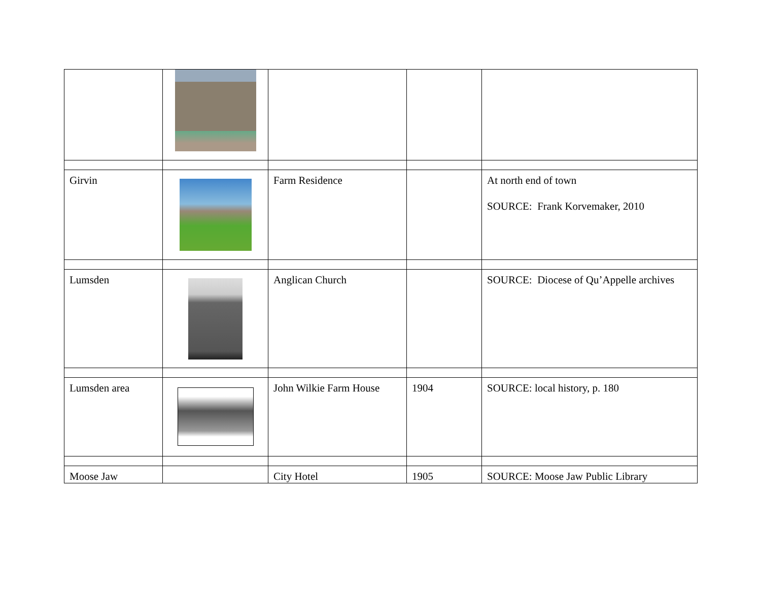| Girvin | | Farm Residence | | At north end of town SOURCE: Frank Korvemaker, 2010 |
| Lumsden | | Anglican Church | | SOURCE: Diocese of Qu’Appelle archives |
| Lumsden area | | John Wilkie Farm House | 1904 | SOURCE: local history, p. 180 |
| Moose Jaw | | City Hotel | 1905 | SOURCE: Moose Jaw Public Library |